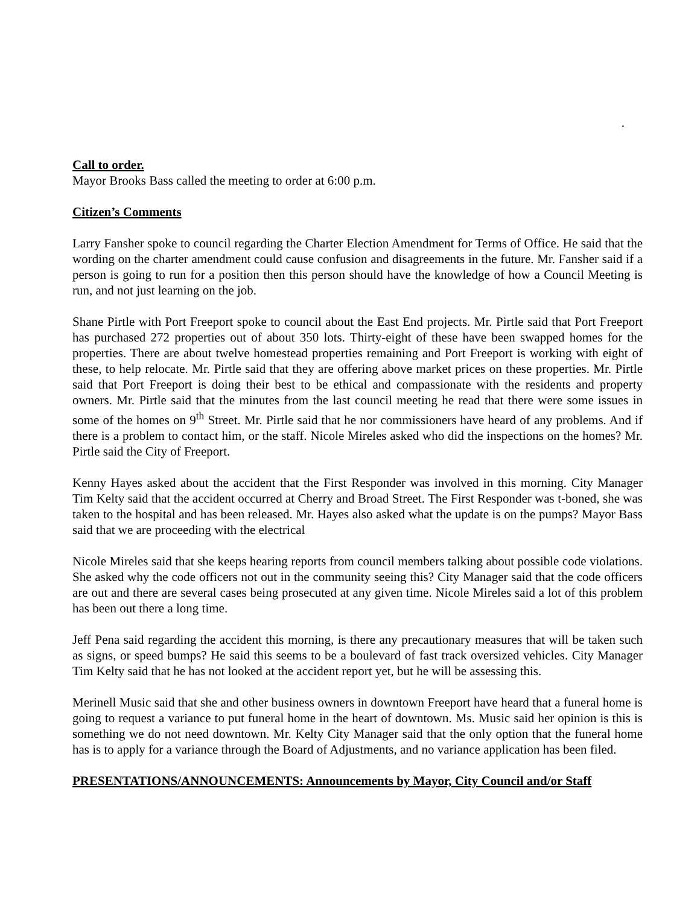.
Call to order.
Mayor Brooks Bass called the meeting to order at 6:00 p.m.
Citizen’s Comments
Larry Fansher spoke to council regarding the Charter Election Amendment for Terms of Office. He said that the wording on the charter amendment could cause confusion and disagreements in the future. Mr. Fansher said if a person is going to run for a position then this person should have the knowledge of how a Council Meeting is run, and not just learning on the job.
Shane Pirtle with Port Freeport spoke to council about the East End projects. Mr. Pirtle said that Port Freeport has purchased 272 properties out of about 350 lots. Thirty-eight of these have been swapped homes for the properties. There are about twelve homestead properties remaining and Port Freeport is working with eight of these, to help relocate. Mr. Pirtle said that they are offering above market prices on these properties. Mr. Pirtle said that Port Freeport is doing their best to be ethical and compassionate with the residents and property owners. Mr. Pirtle said that the minutes from the last council meeting he read that there were some issues in some of the homes on 9<sup>th</sup> Street. Mr. Pirtle said that he nor commissioners have heard of any problems. And if there is a problem to contact him, or the staff. Nicole Mireles asked who did the inspections on the homes? Mr. Pirtle said the City of Freeport.
Kenny Hayes asked about the accident that the First Responder was involved in this morning. City Manager Tim Kelty said that the accident occurred at Cherry and Broad Street. The First Responder was t-boned, she was taken to the hospital and has been released. Mr. Hayes also asked what the update is on the pumps? Mayor Bass said that we are proceeding with the electrical
Nicole Mireles said that she keeps hearing reports from council members talking about possible code violations. She asked why the code officers not out in the community seeing this? City Manager said that the code officers are out and there are several cases being prosecuted at any given time. Nicole Mireles said a lot of this problem has been out there a long time.
Jeff Pena said regarding the accident this morning, is there any precautionary measures that will be taken such as signs, or speed bumps? He said this seems to be a boulevard of fast track oversized vehicles. City Manager Tim Kelty said that he has not looked at the accident report yet, but he will be assessing this.
Merinell Music said that she and other business owners in downtown Freeport have heard that a funeral home is going to request a variance to put funeral home in the heart of downtown. Ms. Music said her opinion is this is something we do not need downtown. Mr. Kelty City Manager said that the only option that the funeral home has is to apply for a variance through the Board of Adjustments, and no variance application has been filed.
PRESENTATIONS/ANNOUNCEMENTS: Announcements by Mayor, City Council and/or Staff